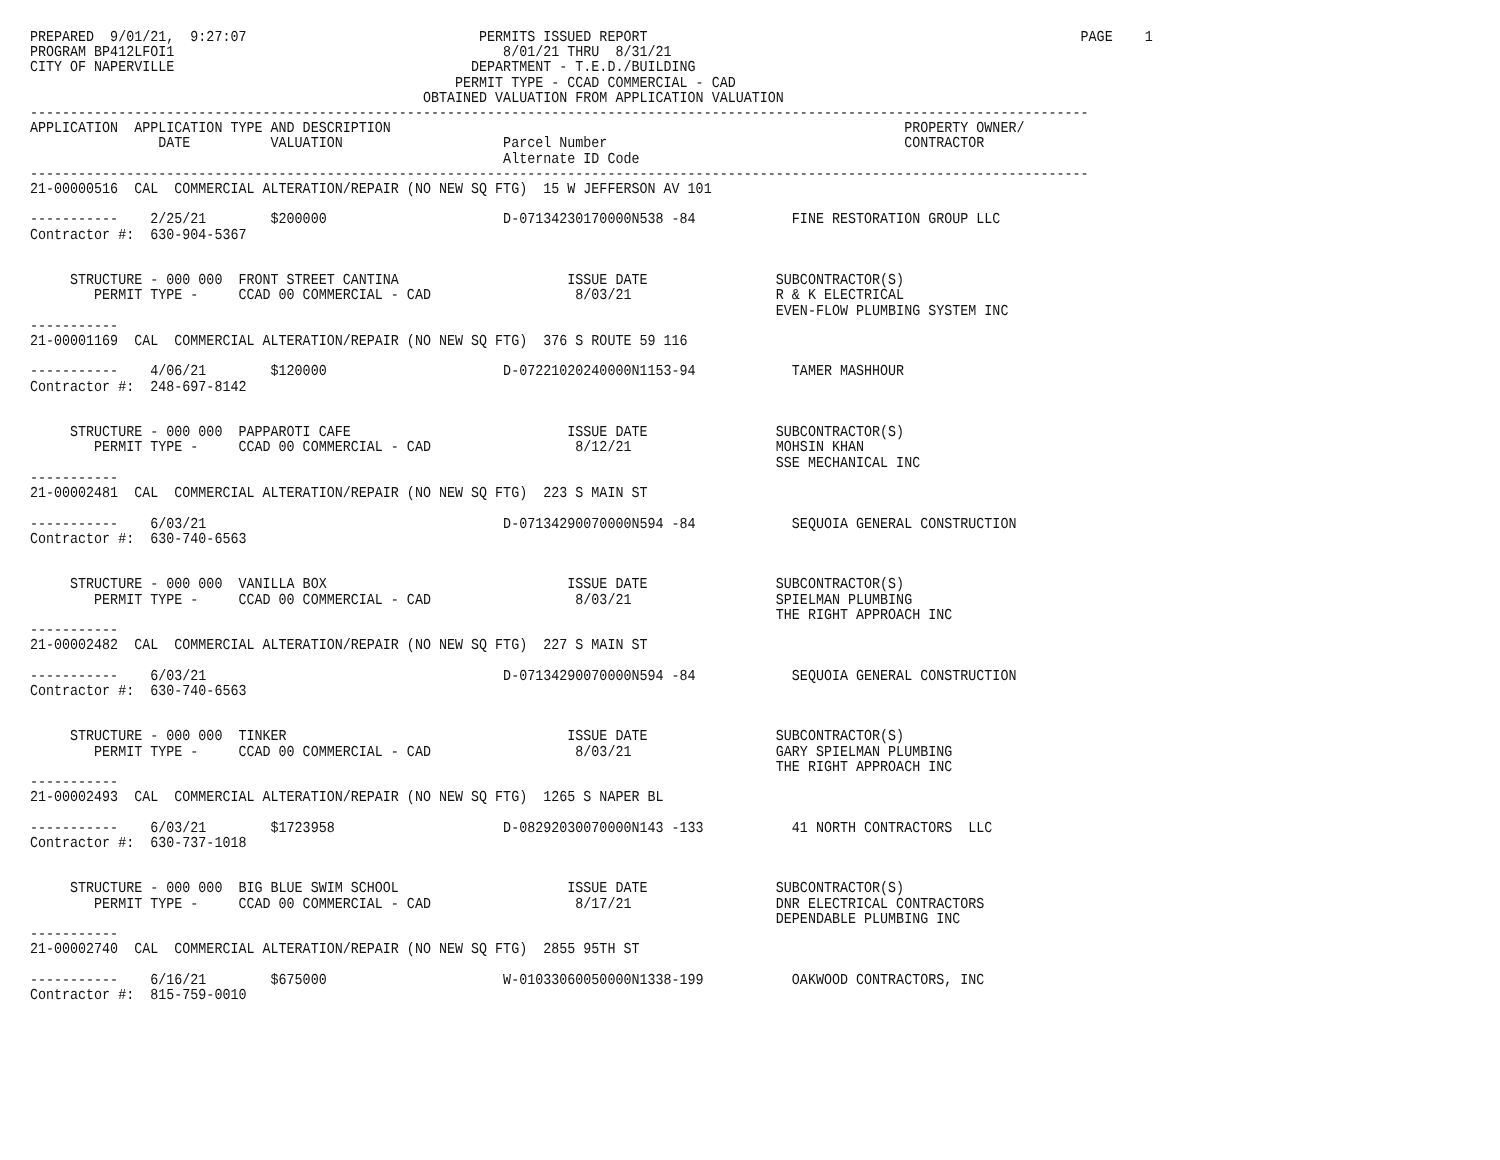PREPARED  9/01/21,  9:27:07                             PERMITS ISSUED REPORT                                                      PAGE    1
PROGRAM BP412LFOI1                                         8/01/21 THRU  8/31/21
CITY OF NAPERVILLE                                     DEPARTMENT - T.E.D./BUILDING
                                                     PERMIT TYPE - CCAD COMMERCIAL - CAD
                                                 OBTAINED VALUATION FROM APPLICATION VALUATION
------------------------------------------------------------------------------------------------------------------------------------
APPLICATION  APPLICATION TYPE AND DESCRIPTION                                                                PROPERTY OWNER/
                DATE          VALUATION                    Parcel Number                                     CONTRACTOR
                                                           Alternate ID Code
------------------------------------------------------------------------------------------------------------------------------------
21-00000516  CAL  COMMERCIAL ALTERATION/REPAIR (NO NEW SQ FTG)  15 W JEFFERSON AV 101

-----------    2/25/21        $200000                      D-07134230170000N538 -84            FINE RESTORATION GROUP LLC
Contractor #:  630-904-5367


     STRUCTURE - 000 000  FRONT STREET CANTINA                     ISSUE DATE                SUBCONTRACTOR(S)
        PERMIT TYPE -     CCAD 00 COMMERCIAL - CAD                  8/03/21                  R & K ELECTRICAL
                                                                                             EVEN-FLOW PLUMBING SYSTEM INC
-----------
21-00001169  CAL  COMMERCIAL ALTERATION/REPAIR (NO NEW SQ FTG)  376 S ROUTE 59 116

-----------    4/06/21        $120000                      D-07221020240000N1153-94            TAMER MASHHOUR
Contractor #:  248-697-8142


     STRUCTURE - 000 000  PAPPAROTI CAFE                           ISSUE DATE                SUBCONTRACTOR(S)
        PERMIT TYPE -     CCAD 00 COMMERCIAL - CAD                  8/12/21                  MOHSIN KHAN
                                                                                             SSE MECHANICAL INC
-----------
21-00002481  CAL  COMMERCIAL ALTERATION/REPAIR (NO NEW SQ FTG)  223 S MAIN ST

-----------    6/03/21                                     D-07134290070000N594 -84            SEQUOIA GENERAL CONSTRUCTION
Contractor #:  630-740-6563


     STRUCTURE - 000 000  VANILLA BOX                              ISSUE DATE                SUBCONTRACTOR(S)
        PERMIT TYPE -     CCAD 00 COMMERCIAL - CAD                  8/03/21                  SPIELMAN PLUMBING
                                                                                             THE RIGHT APPROACH INC
-----------
21-00002482  CAL  COMMERCIAL ALTERATION/REPAIR (NO NEW SQ FTG)  227 S MAIN ST

-----------    6/03/21                                     D-07134290070000N594 -84            SEQUOIA GENERAL CONSTRUCTION
Contractor #:  630-740-6563


     STRUCTURE - 000 000  TINKER                                   ISSUE DATE                SUBCONTRACTOR(S)
        PERMIT TYPE -     CCAD 00 COMMERCIAL - CAD                  8/03/21                  GARY SPIELMAN PLUMBING
                                                                                             THE RIGHT APPROACH INC
-----------
21-00002493  CAL  COMMERCIAL ALTERATION/REPAIR (NO NEW SQ FTG)  1265 S NAPER BL

-----------    6/03/21        $1723958                     D-08292030070000N143 -133           41 NORTH CONTRACTORS  LLC
Contractor #:  630-737-1018


     STRUCTURE - 000 000  BIG BLUE SWIM SCHOOL                     ISSUE DATE                SUBCONTRACTOR(S)
        PERMIT TYPE -     CCAD 00 COMMERCIAL - CAD                  8/17/21                  DNR ELECTRICAL CONTRACTORS
                                                                                             DEPENDABLE PLUMBING INC
-----------
21-00002740  CAL  COMMERCIAL ALTERATION/REPAIR (NO NEW SQ FTG)  2855 95TH ST

-----------    6/16/21        $675000                      W-01033060050000N1338-199           OAKWOOD CONTRACTORS, INC
Contractor #:  815-759-0010